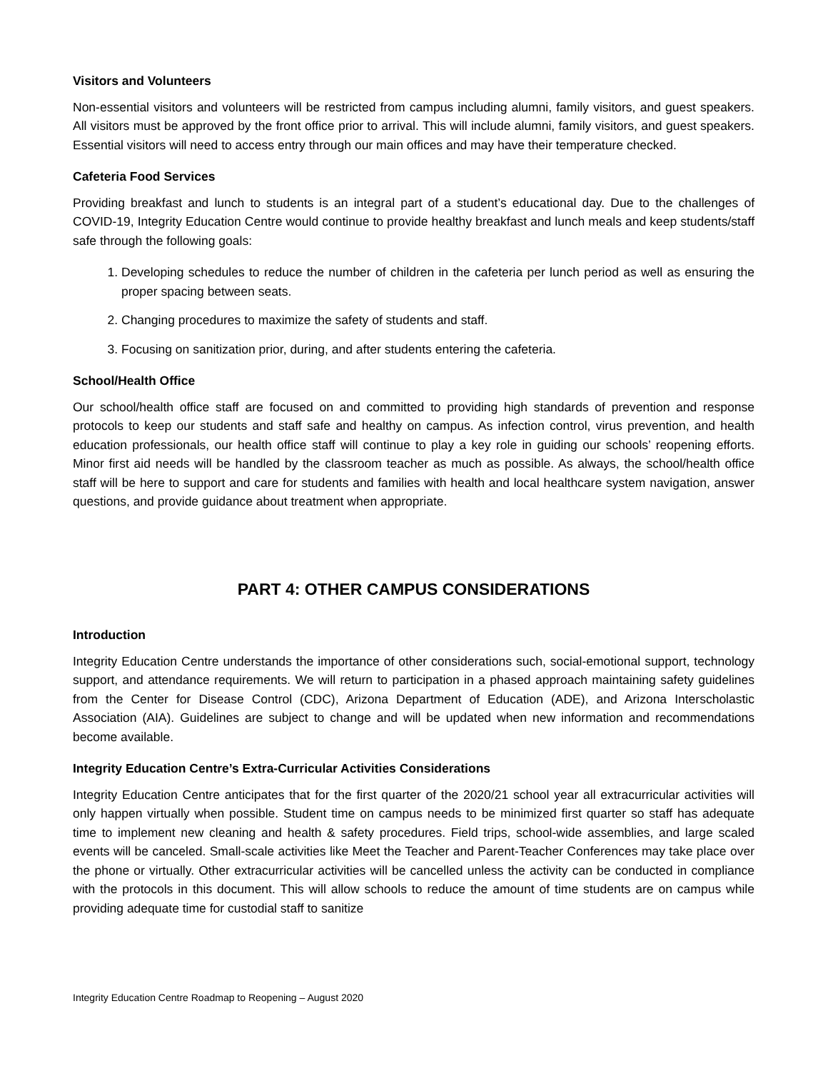Visitors and Volunteers
Non-essential visitors and volunteers will be restricted from campus including alumni, family visitors, and guest speakers. All visitors must be approved by the front office prior to arrival. This will include alumni, family visitors, and guest speakers. Essential visitors will need to access entry through our main offices and may have their temperature checked.
Cafeteria Food Services
Providing breakfast and lunch to students is an integral part of a student’s educational day. Due to the challenges of COVID-19, Integrity Education Centre would continue to provide healthy breakfast and lunch meals and keep students/staff safe through the following goals:
1. Developing schedules to reduce the number of children in the cafeteria per lunch period as well as ensuring the proper spacing between seats.
2. Changing procedures to maximize the safety of students and staff.
3. Focusing on sanitization prior, during, and after students entering the cafeteria.
School/Health Office
Our school/health office staff are focused on and committed to providing high standards of prevention and response protocols to keep our students and staff safe and healthy on campus. As infection control, virus prevention, and health education professionals, our health office staff will continue to play a key role in guiding our schools’ reopening efforts. Minor first aid needs will be handled by the classroom teacher as much as possible. As always, the school/health office staff will be here to support and care for students and families with health and local healthcare system navigation, answer questions, and provide guidance about treatment when appropriate.
PART 4: OTHER CAMPUS CONSIDERATIONS
Introduction
Integrity Education Centre understands the importance of other considerations such, social-emotional support, technology support, and attendance requirements. We will return to participation in a phased approach maintaining safety guidelines from the Center for Disease Control (CDC), Arizona Department of Education (ADE), and Arizona Interscholastic Association (AIA). Guidelines are subject to change and will be updated when new information and recommendations become available.
Integrity Education Centre’s Extra-Curricular Activities Considerations
Integrity Education Centre anticipates that for the first quarter of the 2020/21 school year all extracurricular activities will only happen virtually when possible. Student time on campus needs to be minimized first quarter so staff has adequate time to implement new cleaning and health & safety procedures. Field trips, school-wide assemblies, and large scaled events will be canceled. Small-scale activities like Meet the Teacher and Parent-Teacher Conferences may take place over the phone or virtually. Other extracurricular activities will be cancelled unless the activity can be conducted in compliance with the protocols in this document. This will allow schools to reduce the amount of time students are on campus while providing adequate time for custodial staff to sanitize
Integrity Education Centre Roadmap to Reopening – August 2020